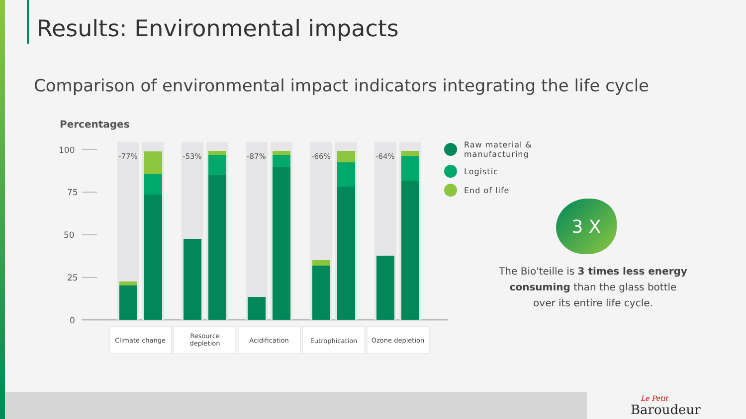Results: Environmental impacts
Comparison of environmental impact indicators integrating the life cycle
Percentages
100
75
50
25
0
-77%
-53%
-87%
-66%
-64%
Climate change
Resource
depletion
Acidification
Eutrophication
Ozone depletion
Raw material &
manufacturing
Logistic
End of life
3 X
The Bio'teille is 3 times less energy consuming than the glass bottle over its entire life cycle.
Le Petit
Baroudeur